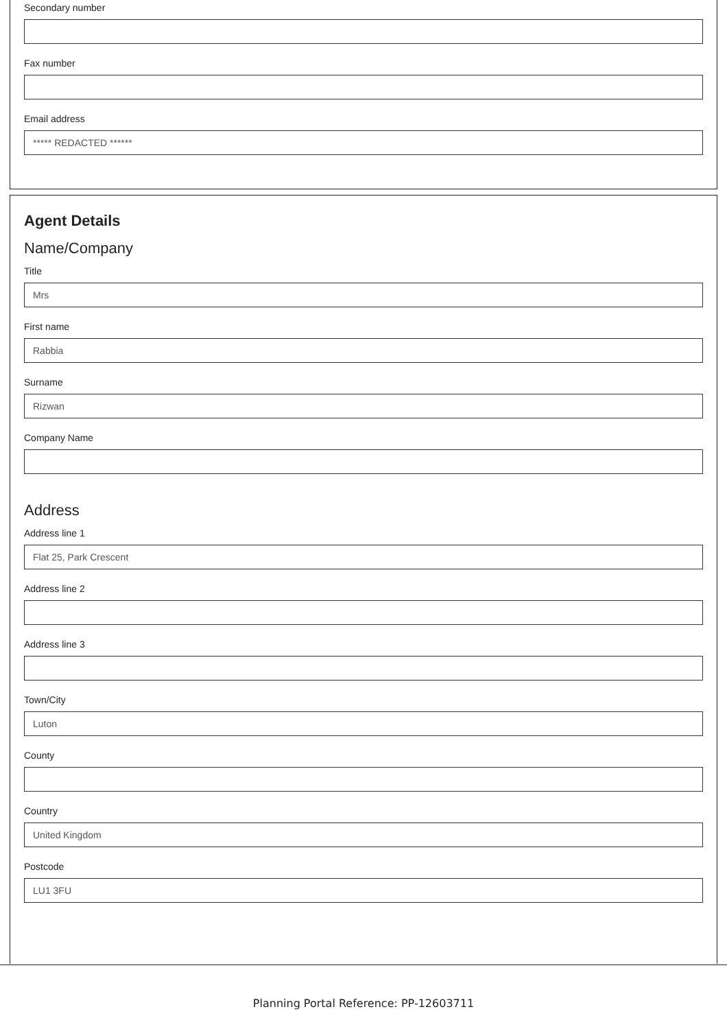Secondary number
Fax number
Email address
***** REDACTED ******
Agent Details
Name/Company
Title
Mrs
First name
Rabbia
Surname
Rizwan
Company Name
Address
Address line 1
Flat 25, Park Crescent
Address line 2
Address line 3
Town/City
Luton
County
Country
United Kingdom
Postcode
LU1 3FU
Planning Portal Reference: PP-12603711